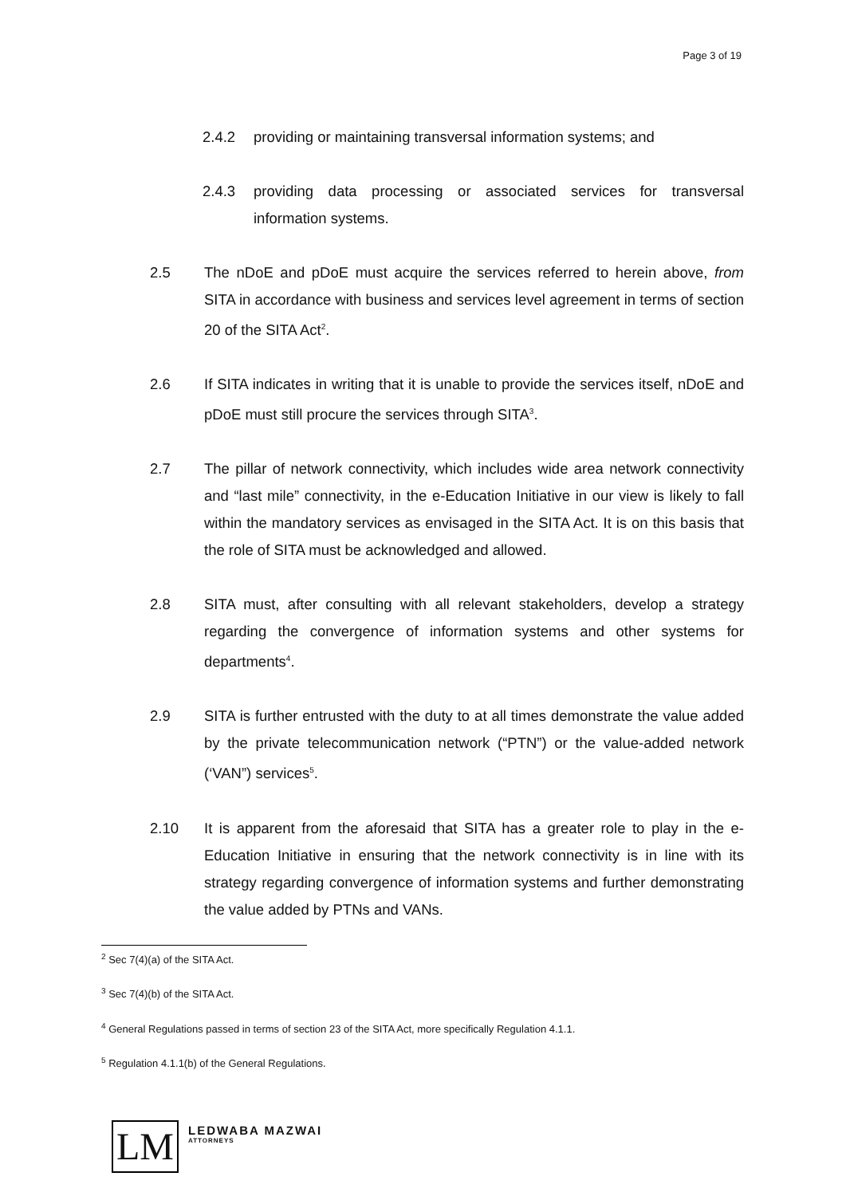Page 3 of 19
2.4.2 providing or maintaining transversal information systems; and
2.4.3 providing data processing or associated services for transversal information systems.
2.5 The nDoE and pDoE must acquire the services referred to herein above, from SITA in accordance with business and services level agreement in terms of section 20 of the SITA Act<sup>2</sup>.
2.6 If SITA indicates in writing that it is unable to provide the services itself, nDoE and pDoE must still procure the services through SITA<sup>3</sup>.
2.7 The pillar of network connectivity, which includes wide area network connectivity and “last mile” connectivity, in the e-Education Initiative in our view is likely to fall within the mandatory services as envisaged in the SITA Act. It is on this basis that the role of SITA must be acknowledged and allowed.
2.8 SITA must, after consulting with all relevant stakeholders, develop a strategy regarding the convergence of information systems and other systems for departments<sup>4</sup>.
2.9 SITA is further entrusted with the duty to at all times demonstrate the value added by the private telecommunication network (“PTN”) or the value-added network (‘VAN”) services<sup>5</sup>.
2.10 It is apparent from the aforesaid that SITA has a greater role to play in the e-Education Initiative in ensuring that the network connectivity is in line with its strategy regarding convergence of information systems and further demonstrating the value added by PTNs and VANs.
<sup>2</sup> Sec 7(4)(a) of the SITA Act.
<sup>3</sup> Sec 7(4)(b) of the SITA Act.
<sup>4</sup> General Regulations passed in terms of section 23 of the SITA Act, more specifically Regulation 4.1.1.
<sup>5</sup> Regulation 4.1.1(b) of the General Regulations.
LM
LEDWABA MAZWAI
ATTORNEYS